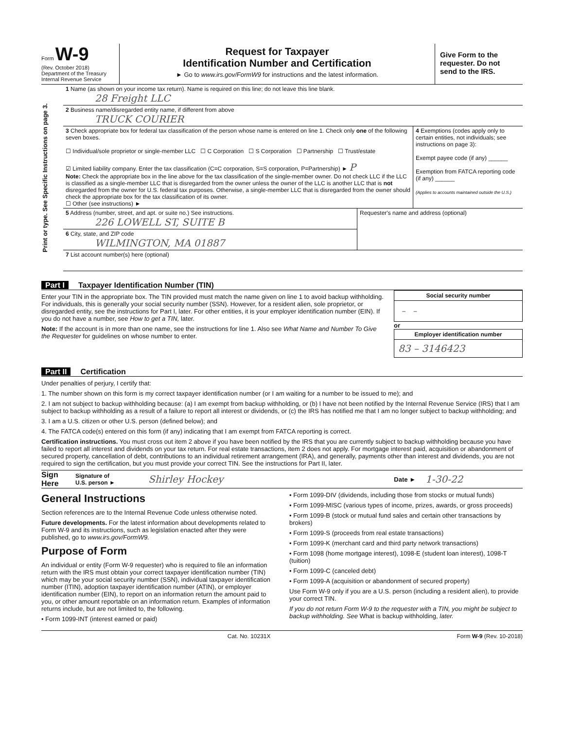Form W-9
(Rev. October 2018)
Department of the Treasury
Internal Revenue Service
Request for Taxpayer
Identification Number and Certification
► Go to www.irs.gov/FormW9 for instructions and the latest information.
Give Form to the requester. Do not send to the IRS.
Print or type. See Specific Instructions on page 3.
1 Name (as shown on your income tax return). Name is required on this line; do not leave this line blank.
28 Freight LLC
2 Business name/disregarded entity name, if different from above
TRUCK COURIER
3 Check appropriate box for federal tax classification of the person whose name is entered on line 1. Check only one of the following seven boxes.
☐ Individual/sole proprietor or single-member LLC ☐ C Corporation ☐ S Corporation ☐ Partnership ☐ Trust/estate
☑ Limited liability company. Enter the tax classification (C=C corporation, S=S corporation, P=Partnership) ► P
Note: Check the appropriate box in the line above for the tax classification of the single-member owner. Do not check LLC if the LLC is classified as a single-member LLC that is disregarded from the owner unless the owner of the LLC is another LLC that is not disregarded from the owner for U.S. federal tax purposes. Otherwise, a single-member LLC that is disregarded from the owner should check the appropriate box for the tax classification of its owner.
☐ Other (see instructions) ►
4 Exemptions (codes apply only to certain entities, not individuals; see instructions on page 3):
Exempt payee code (if any) ______
Exemption from FATCA reporting code (if any) ______
(Applies to accounts maintained outside the U.S.)
5 Address (number, street, and apt. or suite no.) See instructions.
226 LOWELL ST, SUITE B
6 City, state, and ZIP code
WILMINGTON, MA 01887
Requester's name and address (optional)
7 List account number(s) here (optional)
Part I Taxpayer Identification Number (TIN)
Enter your TIN in the appropriate box. The TIN provided must match the name given on line 1 to avoid backup withholding. For individuals, this is generally your social security number (SSN). However, for a resident alien, sole proprietor, or disregarded entity, see the instructions for Part I, later. For other entities, it is your employer identification number (EIN). If you do not have a number, see How to get a TIN, later.
Note: If the account is in more than one name, see the instructions for line 1. Also see What Name and Number To Give the Requester for guidelines on whose number to enter.
| Social security number |
| --- |
| – – |
or
| Employer identification number |
| --- |
| 83 – 3146423 |
Part II Certification
Under penalties of perjury, I certify that:
1. The number shown on this form is my correct taxpayer identification number (or I am waiting for a number to be issued to me); and
2. I am not subject to backup withholding because: (a) I am exempt from backup withholding, or (b) I have not been notified by the Internal Revenue Service (IRS) that I am subject to backup withholding as a result of a failure to report all interest or dividends, or (c) the IRS has notified me that I am no longer subject to backup withholding; and
3. I am a U.S. citizen or other U.S. person (defined below); and
4. The FATCA code(s) entered on this form (if any) indicating that I am exempt from FATCA reporting is correct.
Certification instructions. You must cross out item 2 above if you have been notified by the IRS that you are currently subject to backup withholding because you have failed to report all interest and dividends on your tax return. For real estate transactions, item 2 does not apply. For mortgage interest paid, acquisition or abandonment of secured property, cancellation of debt, contributions to an individual retirement arrangement (IRA), and generally, payments other than interest and dividends, you are not required to sign the certification, but you must provide your correct TIN. See the instructions for Part II, later.
Sign Here Signature of U.S. person ► Shirley Hockey Date ► 1-30-22
General Instructions
Section references are to the Internal Revenue Code unless otherwise noted.
Future developments. For the latest information about developments related to Form W-9 and its instructions, such as legislation enacted after they were published, go to www.irs.gov/FormW9.
Purpose of Form
An individual or entity (Form W-9 requester) who is required to file an information return with the IRS must obtain your correct taxpayer identification number (TIN) which may be your social security number (SSN), individual taxpayer identification number (ITIN), adoption taxpayer identification number (ATIN), or employer identification number (EIN), to report on an information return the amount paid to you, or other amount reportable on an information return. Examples of information returns include, but are not limited to, the following.
• Form 1099-INT (interest earned or paid)
• Form 1099-DIV (dividends, including those from stocks or mutual funds)
• Form 1099-MISC (various types of income, prizes, awards, or gross proceeds)
• Form 1099-B (stock or mutual fund sales and certain other transactions by brokers)
• Form 1099-S (proceeds from real estate transactions)
• Form 1099-K (merchant card and third party network transactions)
• Form 1098 (home mortgage interest), 1098-E (student loan interest), 1098-T (tuition)
• Form 1099-C (canceled debt)
• Form 1099-A (acquisition or abandonment of secured property)
Use Form W-9 only if you are a U.S. person (including a resident alien), to provide your correct TIN.
If you do not return Form W-9 to the requester with a TIN, you might be subject to backup withholding. See What is backup withholding, later.
Cat. No. 10231X Form W-9 (Rev. 10-2018)